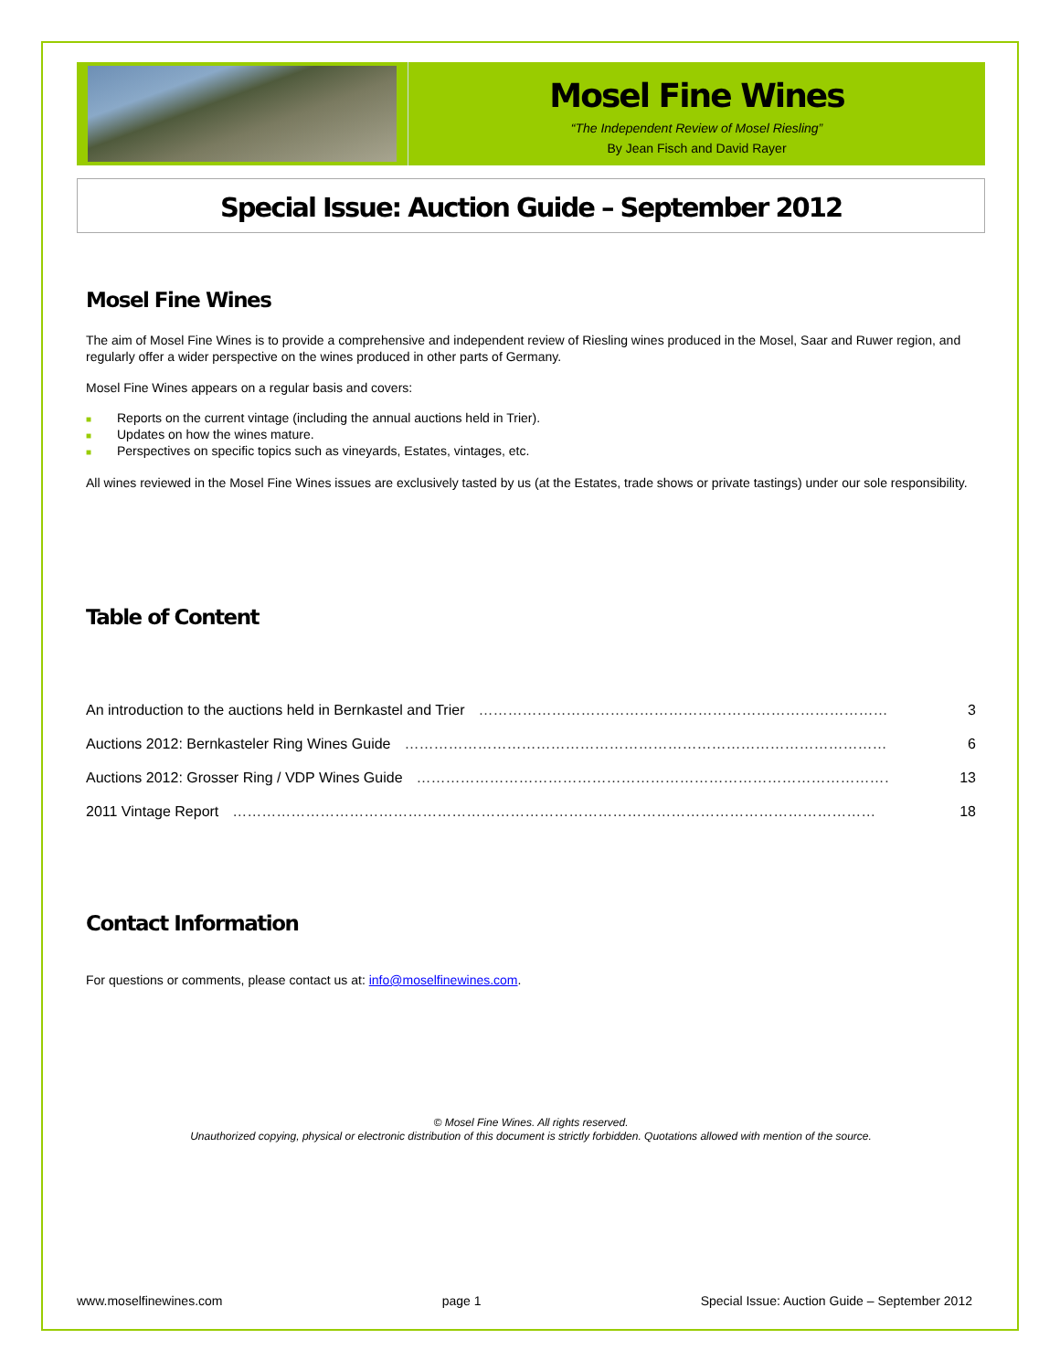Mosel Fine Wines
“The Independent Review of Mosel Riesling”
By Jean Fisch and David Rayer
Special Issue: Auction Guide – September 2012
Mosel Fine Wines
The aim of Mosel Fine Wines is to provide a comprehensive and independent review of Riesling wines produced in the Mosel, Saar and Ruwer region, and regularly offer a wider perspective on the wines produced in other parts of Germany.
Mosel Fine Wines appears on a regular basis and covers:
■ Reports on the current vintage (including the annual auctions held in Trier).
■ Updates on how the wines mature.
■ Perspectives on specific topics such as vineyards, Estates, vintages, etc.
All wines reviewed in the Mosel Fine Wines issues are exclusively tasted by us (at the Estates, trade shows or private tastings) under our sole responsibility.
Table of Content
An introduction to the auctions held in Bernkastel and Trier ……………………………………………………………………………………… 3
Auctions 2012: Bernkasteler Ring Wines Guide ……………………………………………………………………………………… 6
Auctions 2012: Grosser Ring / VDP Wines Guide ……………………………………………………………………………………… 13
2011 Vintage Report …………………………………………………………………………………………………………………… 18
Contact Information
For questions or comments, please contact us at: info@moselfinewines.com.
© Mosel Fine Wines. All rights reserved.
Unauthorized copying, physical or electronic distribution of this document is strictly forbidden. Quotations allowed with mention of the source.
www.moselfinewines.com page 1 Special Issue: Auction Guide – September 2012